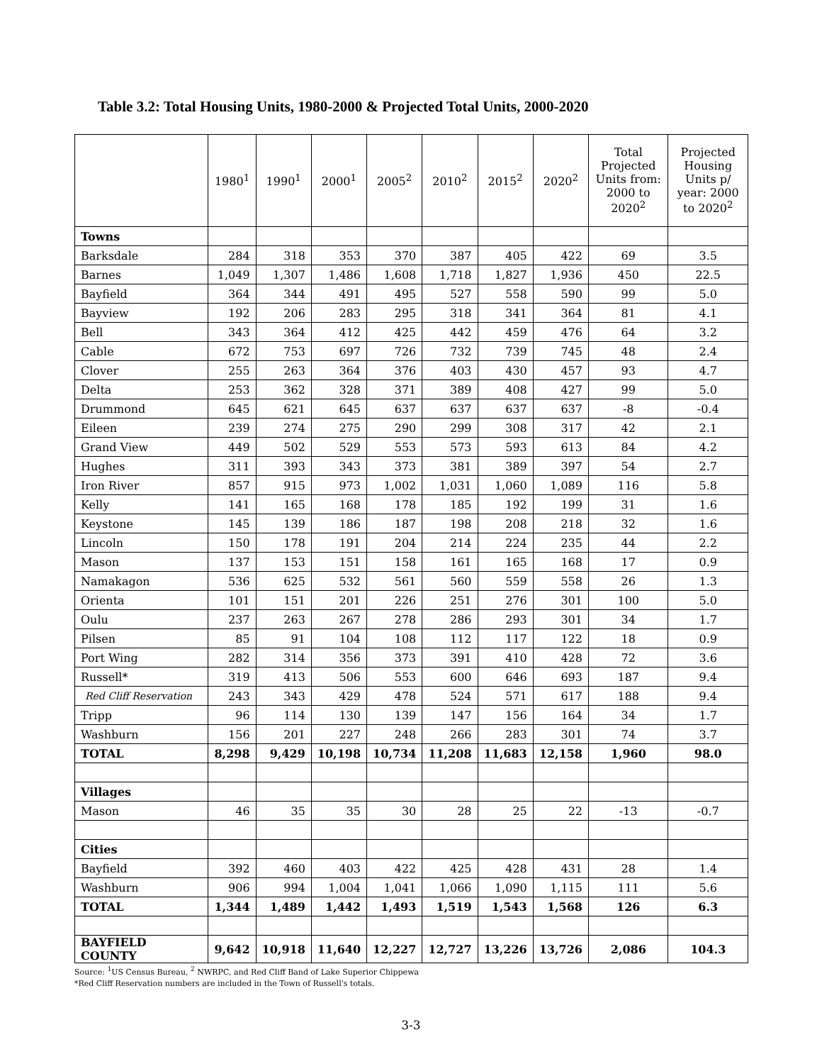Table 3.2: Total Housing Units, 1980-2000 & Projected Total Units, 2000-2020
| | 1980<sup>1</sup> | 1990<sup>1</sup> | 2000<sup>1</sup> | 2005<sup>2</sup> | 2010<sup>2</sup> | 2015<sup>2</sup> | 2020<sup>2</sup> | Total Projected Units from: 2000 to 2020<sup>2</sup> | Projected Housing Units p/ year: 2000 to 2020<sup>2</sup> |
| --- | --- | --- | --- | --- | --- | --- | --- | --- | --- |
| Towns | | | | | | | | | |
| Barksdale | 284 | 318 | 353 | 370 | 387 | 405 | 422 | 69 | 3.5 |
| Barnes | 1,049 | 1,307 | 1,486 | 1,608 | 1,718 | 1,827 | 1,936 | 450 | 22.5 |
| Bayfield | 364 | 344 | 491 | 495 | 527 | 558 | 590 | 99 | 5.0 |
| Bayview | 192 | 206 | 283 | 295 | 318 | 341 | 364 | 81 | 4.1 |
| Bell | 343 | 364 | 412 | 425 | 442 | 459 | 476 | 64 | 3.2 |
| Cable | 672 | 753 | 697 | 726 | 732 | 739 | 745 | 48 | 2.4 |
| Clover | 255 | 263 | 364 | 376 | 403 | 430 | 457 | 93 | 4.7 |
| Delta | 253 | 362 | 328 | 371 | 389 | 408 | 427 | 99 | 5.0 |
| Drummond | 645 | 621 | 645 | 637 | 637 | 637 | 637 | -8 | -0.4 |
| Eileen | 239 | 274 | 275 | 290 | 299 | 308 | 317 | 42 | 2.1 |
| Grand View | 449 | 502 | 529 | 553 | 573 | 593 | 613 | 84 | 4.2 |
| Hughes | 311 | 393 | 343 | 373 | 381 | 389 | 397 | 54 | 2.7 |
| Iron River | 857 | 915 | 973 | 1,002 | 1,031 | 1,060 | 1,089 | 116 | 5.8 |
| Kelly | 141 | 165 | 168 | 178 | 185 | 192 | 199 | 31 | 1.6 |
| Keystone | 145 | 139 | 186 | 187 | 198 | 208 | 218 | 32 | 1.6 |
| Lincoln | 150 | 178 | 191 | 204 | 214 | 224 | 235 | 44 | 2.2 |
| Mason | 137 | 153 | 151 | 158 | 161 | 165 | 168 | 17 | 0.9 |
| Namakagon | 536 | 625 | 532 | 561 | 560 | 559 | 558 | 26 | 1.3 |
| Orienta | 101 | 151 | 201 | 226 | 251 | 276 | 301 | 100 | 5.0 |
| Oulu | 237 | 263 | 267 | 278 | 286 | 293 | 301 | 34 | 1.7 |
| Pilsen | 85 | 91 | 104 | 108 | 112 | 117 | 122 | 18 | 0.9 |
| Port Wing | 282 | 314 | 356 | 373 | 391 | 410 | 428 | 72 | 3.6 |
| Russell* | 319 | 413 | 506 | 553 | 600 | 646 | 693 | 187 | 9.4 |
| Red Cliff Reservation | 243 | 343 | 429 | 478 | 524 | 571 | 617 | 188 | 9.4 |
| Tripp | 96 | 114 | 130 | 139 | 147 | 156 | 164 | 34 | 1.7 |
| Washburn | 156 | 201 | 227 | 248 | 266 | 283 | 301 | 74 | 3.7 |
| TOTAL | 8,298 | 9,429 | 10,198 | 10,734 | 11,208 | 11,683 | 12,158 | 1,960 | 98.0 |
| Villages | | | | | | | | | |
| Mason | 46 | 35 | 35 | 30 | 28 | 25 | 22 | -13 | -0.7 |
| Cities | | | | | | | | | |
| Bayfield | 392 | 460 | 403 | 422 | 425 | 428 | 431 | 28 | 1.4 |
| Washburn | 906 | 994 | 1,004 | 1,041 | 1,066 | 1,090 | 1,115 | 111 | 5.6 |
| TOTAL | 1,344 | 1,489 | 1,442 | 1,493 | 1,519 | 1,543 | 1,568 | 126 | 6.3 |
| BAYFIELD COUNTY | 9,642 | 10,918 | 11,640 | 12,227 | 12,727 | 13,226 | 13,726 | 2,086 | 104.3 |
Source: <sup>1</sup>US Census Bureau, <sup>2</sup> NWRPC, and Red Cliff Band of Lake Superior Chippewa
*Red Cliff Reservation numbers are included in the Town of Russell's totals.
3-3